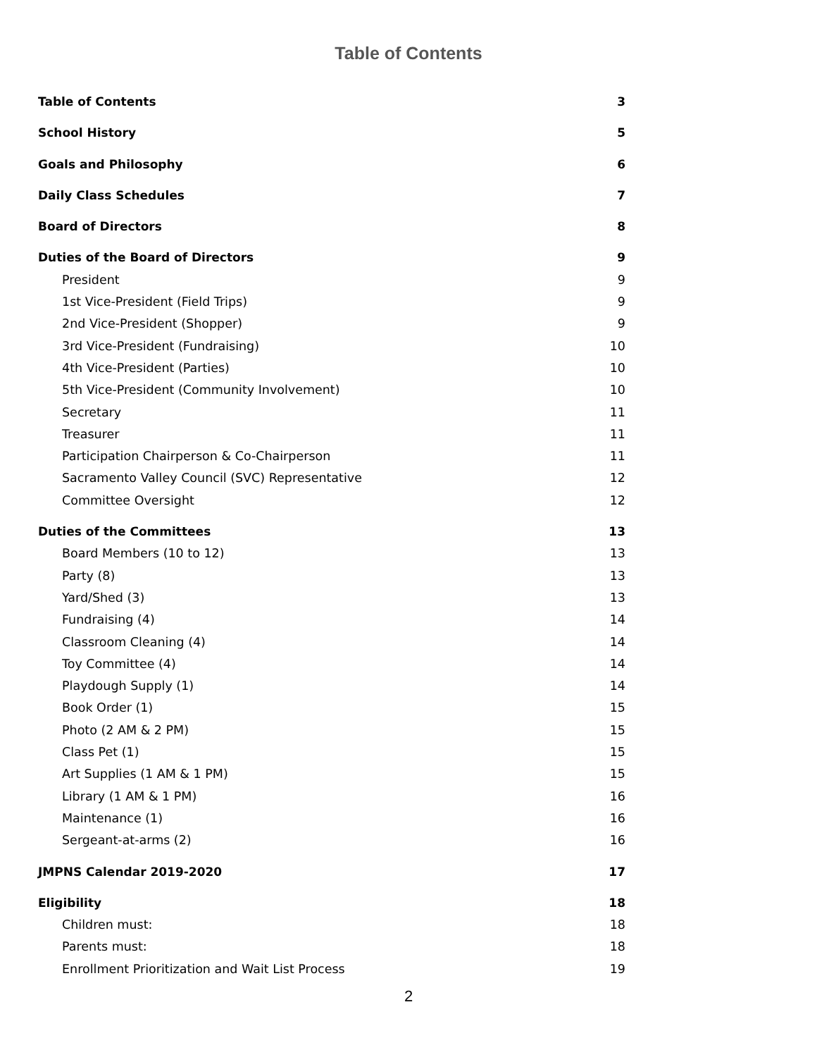Table of Contents
Table of Contents 3
School History 5
Goals and Philosophy 6
Daily Class Schedules 7
Board of Directors 8
Duties of the Board of Directors 9
President 9
1st Vice-President (Field Trips) 9
2nd Vice-President (Shopper) 9
3rd Vice-President (Fundraising) 10
4th Vice-President (Parties) 10
5th Vice-President (Community Involvement) 10
Secretary 11
Treasurer 11
Participation Chairperson & Co-Chairperson 11
Sacramento Valley Council (SVC) Representative 12
Committee Oversight 12
Duties of the Committees 13
Board Members (10 to 12) 13
Party (8) 13
Yard/Shed (3) 13
Fundraising (4) 14
Classroom Cleaning (4) 14
Toy Committee (4) 14
Playdough Supply (1) 14
Book Order (1) 15
Photo (2 AM & 2 PM) 15
Class Pet (1) 15
Art Supplies (1 AM & 1 PM) 15
Library (1 AM & 1 PM) 16
Maintenance (1) 16
Sergeant-at-arms (2) 16
JMPNS Calendar 2019-2020 17
Eligibility 18
Children must: 18
Parents must: 18
Enrollment Prioritization and Wait List Process 19
2